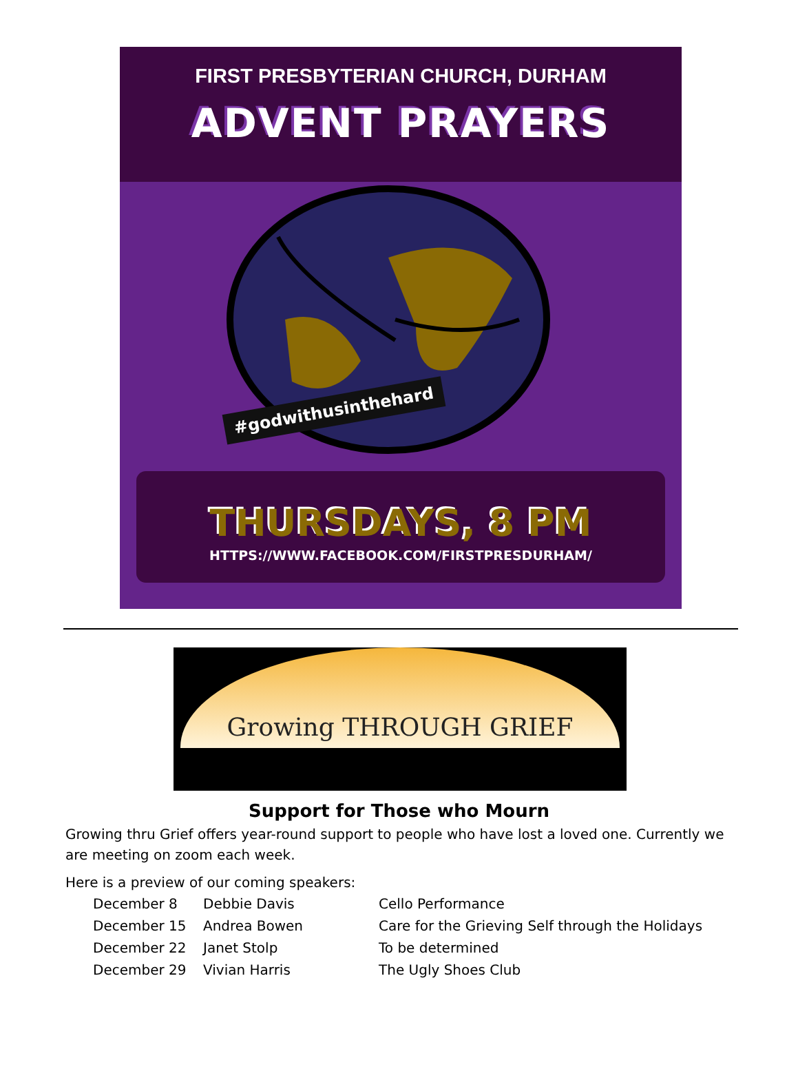FIRST PRESBYTERIAN CHURCH, DURHAM
ADVENT PRAYERS
#godwithusinthehard
THURSDAYS, 8 PM
HTTPS://WWW.FACEBOOK.COM/FIRSTPRESDURHAM/
Growing THROUGH GRIEF
Support for Those who Mourn
Growing thru Grief offers year-round support to people who have lost a loved one. Currently we are meeting on zoom each week.
Here is a preview of our coming speakers:
| December 8 | Debbie Davis | Cello Performance |
| December 15 | Andrea Bowen | Care for the Grieving Self through the Holidays |
| December 22 | Janet Stolp | To be determined |
| December 29 | Vivian Harris | The Ugly Shoes Club |